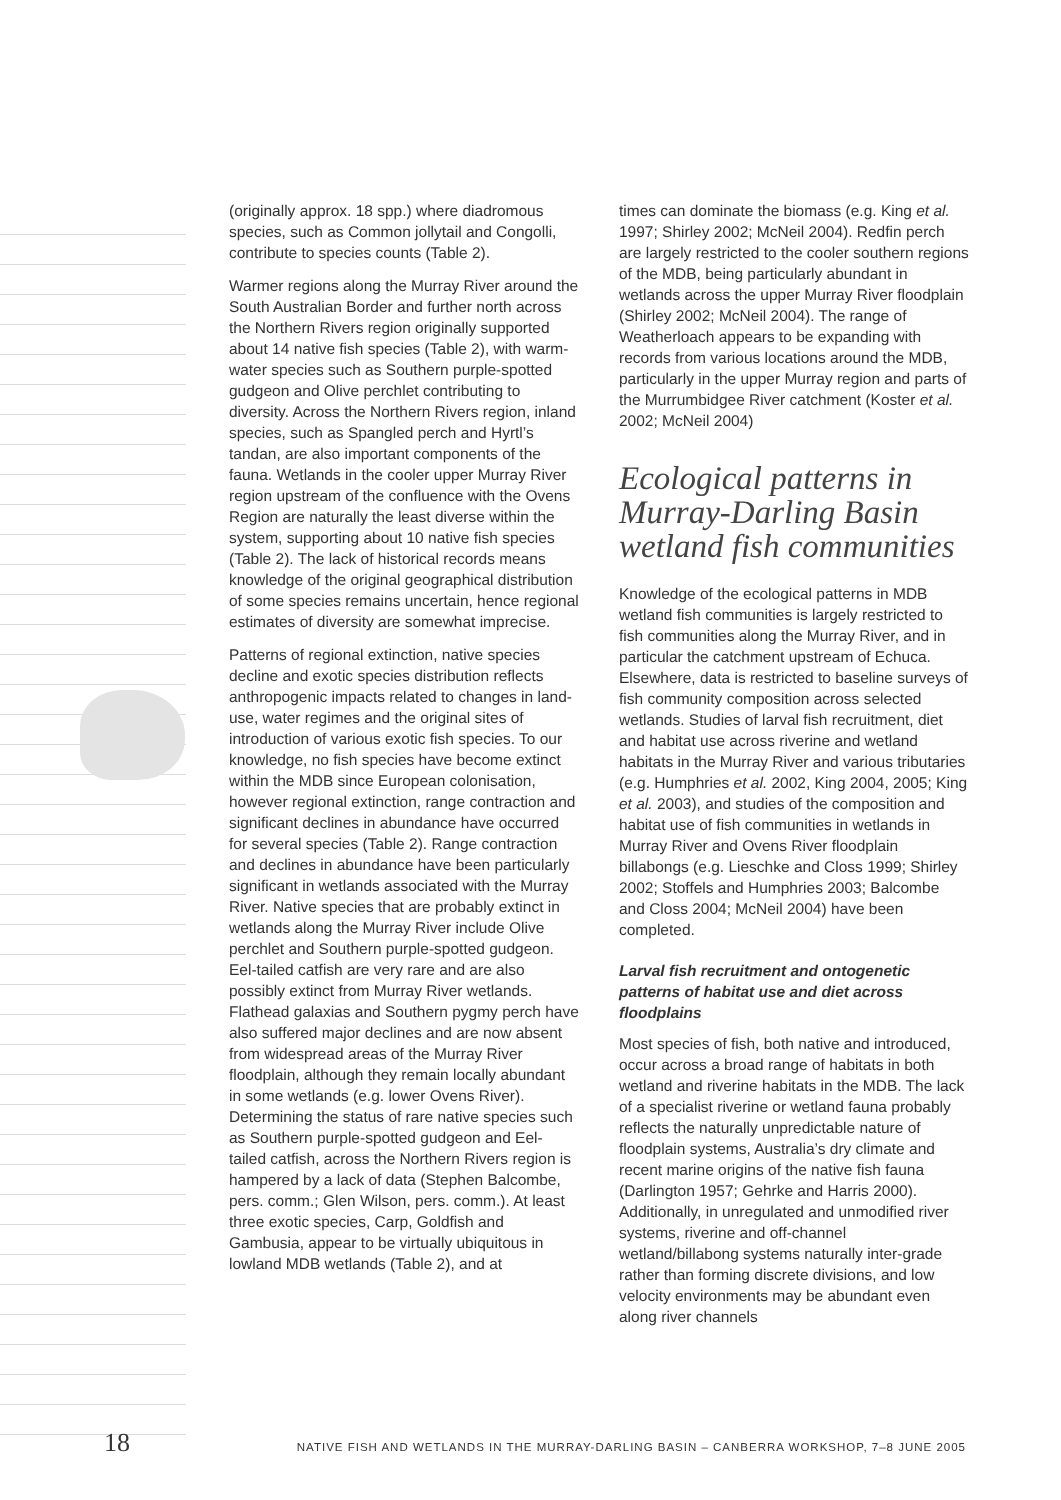(originally approx. 18 spp.) where diadromous species, such as Common jollytail and Congolli, contribute to species counts (Table 2).
Warmer regions along the Murray River around the South Australian Border and further north across the Northern Rivers region originally supported about 14 native fish species (Table 2), with warm-water species such as Southern purple-spotted gudgeon and Olive perchlet contributing to diversity. Across the Northern Rivers region, inland species, such as Spangled perch and Hyrtl’s tandan, are also important components of the fauna. Wetlands in the cooler upper Murray River region upstream of the confluence with the Ovens Region are naturally the least diverse within the system, supporting about 10 native fish species (Table 2). The lack of historical records means knowledge of the original geographical distribution of some species remains uncertain, hence regional estimates of diversity are somewhat imprecise.
Patterns of regional extinction, native species decline and exotic species distribution reflects anthropogenic impacts related to changes in land-use, water regimes and the original sites of introduction of various exotic fish species. To our knowledge, no fish species have become extinct within the MDB since European colonisation, however regional extinction, range contraction and significant declines in abundance have occurred for several species (Table 2). Range contraction and declines in abundance have been particularly significant in wetlands associated with the Murray River. Native species that are probably extinct in wetlands along the Murray River include Olive perchlet and Southern purple-spotted gudgeon. Eel-tailed catfish are very rare and are also possibly extinct from Murray River wetlands. Flathead galaxias and Southern pygmy perch have also suffered major declines and are now absent from widespread areas of the Murray River floodplain, although they remain locally abundant in some wetlands (e.g. lower Ovens River). Determining the status of rare native species such as Southern purple-spotted gudgeon and Eel-tailed catfish, across the Northern Rivers region is hampered by a lack of data (Stephen Balcombe, pers. comm.; Glen Wilson, pers. comm.). At least three exotic species, Carp, Goldfish and Gambusia, appear to be virtually ubiquitous in lowland MDB wetlands (Table 2), and at
times can dominate the biomass (e.g. King et al. 1997; Shirley 2002; McNeil 2004). Redfin perch are largely restricted to the cooler southern regions of the MDB, being particularly abundant in wetlands across the upper Murray River floodplain (Shirley 2002; McNeil 2004). The range of Weatherloach appears to be expanding with records from various locations around the MDB, particularly in the upper Murray region and parts of the Murrumbidgee River catchment (Koster et al. 2002; McNeil 2004)
Ecological patterns in Murray-Darling Basin wetland fish communities
Knowledge of the ecological patterns in MDB wetland fish communities is largely restricted to fish communities along the Murray River, and in particular the catchment upstream of Echuca. Elsewhere, data is restricted to baseline surveys of fish community composition across selected wetlands. Studies of larval fish recruitment, diet and habitat use across riverine and wetland habitats in the Murray River and various tributaries (e.g. Humphries et al. 2002, King 2004, 2005; King et al. 2003), and studies of the composition and habitat use of fish communities in wetlands in Murray River and Ovens River floodplain billabongs (e.g. Lieschke and Closs 1999; Shirley 2002; Stoffels and Humphries 2003; Balcombe and Closs 2004; McNeil 2004) have been completed.
Larval fish recruitment and ontogenetic patterns of habitat use and diet across floodplains
Most species of fish, both native and introduced, occur across a broad range of habitats in both wetland and riverine habitats in the MDB. The lack of a specialist riverine or wetland fauna probably reflects the naturally unpredictable nature of floodplain systems, Australia’s dry climate and recent marine origins of the native fish fauna (Darlington 1957; Gehrke and Harris 2000). Additionally, in unregulated and unmodified river systems, riverine and off-channel wetland/billabong systems naturally inter-grade rather than forming discrete divisions, and low velocity environments may be abundant even along river channels
18 NATIVE FISH AND WETLANDS IN THE MURRAY-DARLING BASIN – CANBERRA WORKSHOP, 7–8 JUNE 2005